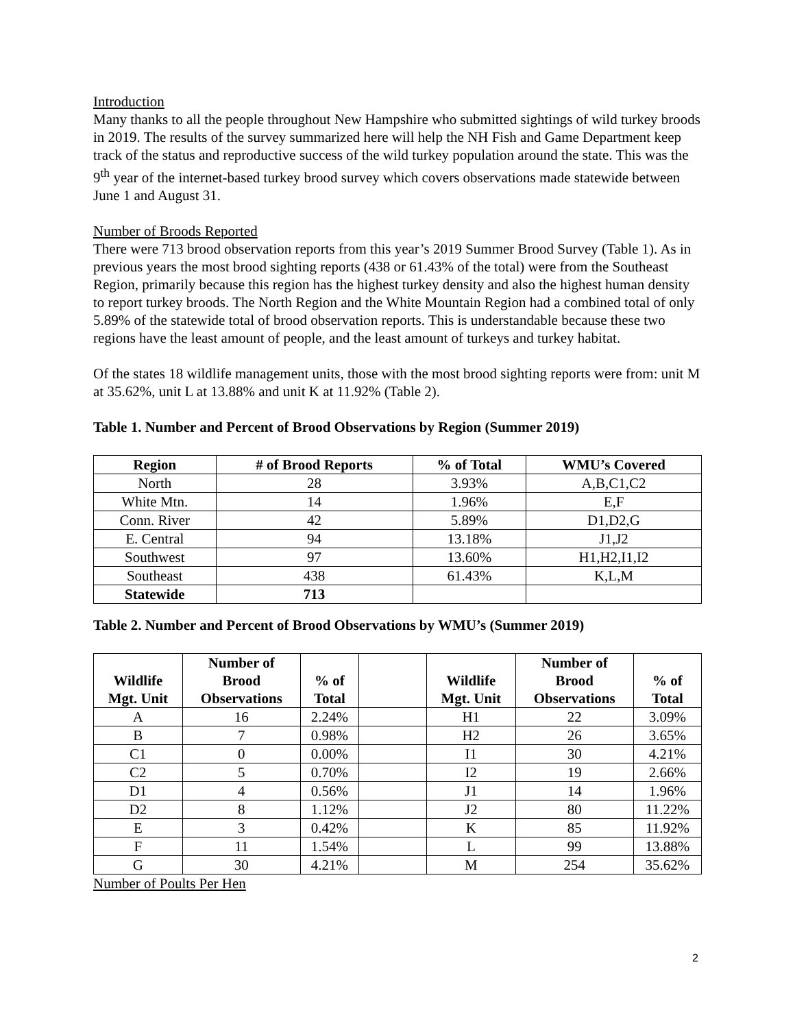Introduction
Many thanks to all the people throughout New Hampshire who submitted sightings of wild turkey broods in 2019. The results of the survey summarized here will help the NH Fish and Game Department keep track of the status and reproductive success of the wild turkey population around the state. This was the 9<sup>th</sup> year of the internet-based turkey brood survey which covers observations made statewide between June 1 and August 31.
Number of Broods Reported
There were 713 brood observation reports from this year’s 2019 Summer Brood Survey (Table 1). As in previous years the most brood sighting reports (438 or 61.43% of the total) were from the Southeast Region, primarily because this region has the highest turkey density and also the highest human density to report turkey broods. The North Region and the White Mountain Region had a combined total of only 5.89% of the statewide total of brood observation reports. This is understandable because these two regions have the least amount of people, and the least amount of turkeys and turkey habitat.
Of the states 18 wildlife management units, those with the most brood sighting reports were from: unit M at 35.62%, unit L at 13.88% and unit K at 11.92% (Table 2).
Table 1. Number and Percent of Brood Observations by Region (Summer 2019)
| Region | # of Brood Reports | % of Total | WMU’s Covered |
| --- | --- | --- | --- |
| North | 28 | 3.93% | A,B,C1,C2 |
| White Mtn. | 14 | 1.96% | E,F |
| Conn. River | 42 | 5.89% | D1,D2,G |
| E. Central | 94 | 13.18% | J1,J2 |
| Southwest | 97 | 13.60% | H1,H2,I1,I2 |
| Southeast | 438 | 61.43% | K,L,M |
| Statewide | 713 | | |
Table 2. Number and Percent of Brood Observations by WMU’s (Summer 2019)
| Wildlife Mgt. Unit | Number of Brood Observations | % of Total | | Wildlife Mgt. Unit | Number of Brood Observations | % of Total |
| A | 16 | 2.24% | | H1 | 22 | 3.09% |
| B | 7 | 0.98% | | H2 | 26 | 3.65% |
| C1 | 0 | 0.00% | | I1 | 30 | 4.21% |
| C2 | 5 | 0.70% | | I2 | 19 | 2.66% |
| D1 | 4 | 0.56% | | J1 | 14 | 1.96% |
| D2 | 8 | 1.12% | | J2 | 80 | 11.22% |
| E | 3 | 0.42% | | K | 85 | 11.92% |
| F | 11 | 1.54% | | L | 99 | 13.88% |
| G | 30 | 4.21% | | M | 254 | 35.62% |
Number of Poults Per Hen
2